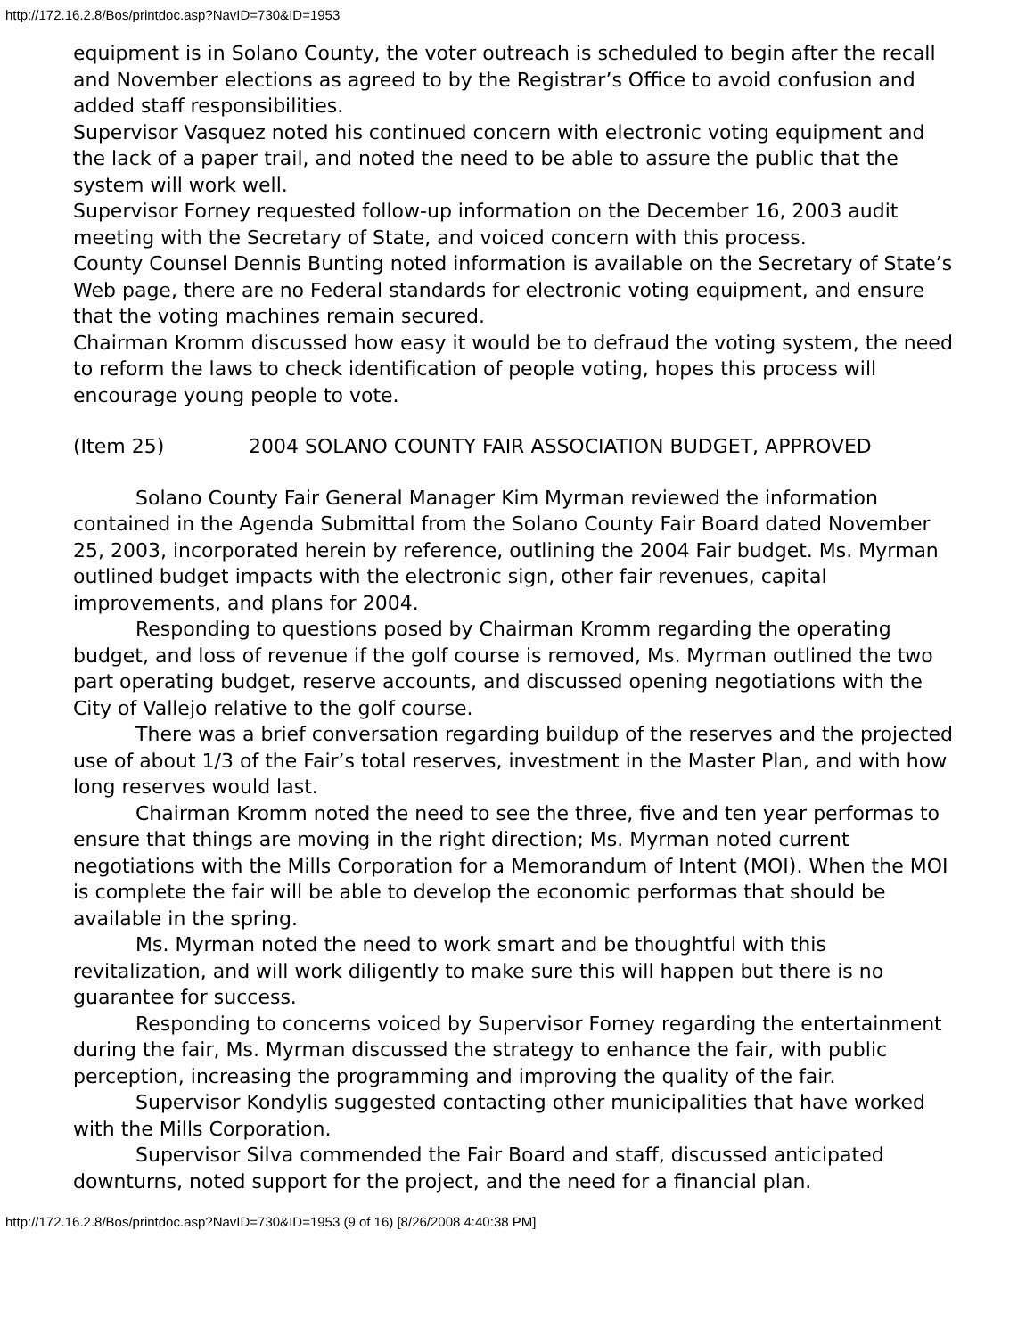http://172.16.2.8/Bos/printdoc.asp?NavID=730&ID=1953
equipment is in Solano County, the voter outreach is scheduled to begin after the recall and November elections as agreed to by the Registrar’s Office to avoid confusion and added staff responsibilities.
Supervisor Vasquez noted his continued concern with electronic voting equipment and the lack of a paper trail, and noted the need to be able to assure the public that the system will work well.
Supervisor Forney requested follow-up information on the December 16, 2003 audit meeting with the Secretary of State, and voiced concern with this process.
County Counsel Dennis Bunting noted information is available on the Secretary of State’s Web page, there are no Federal standards for electronic voting equipment, and ensure that the voting machines remain secured.
Chairman Kromm discussed how easy it would be to defraud the voting system, the need to reform the laws to check identification of people voting, hopes this process will encourage young people to vote.
(Item 25) 2004 SOLANO COUNTY FAIR ASSOCIATION BUDGET, APPROVED
Solano County Fair General Manager Kim Myrman reviewed the information contained in the Agenda Submittal from the Solano County Fair Board dated November 25, 2003, incorporated herein by reference, outlining the 2004 Fair budget. Ms. Myrman outlined budget impacts with the electronic sign, other fair revenues, capital improvements, and plans for 2004.
Responding to questions posed by Chairman Kromm regarding the operating budget, and loss of revenue if the golf course is removed, Ms. Myrman outlined the two part operating budget, reserve accounts, and discussed opening negotiations with the City of Vallejo relative to the golf course.
There was a brief conversation regarding buildup of the reserves and the projected use of about 1/3 of the Fair’s total reserves, investment in the Master Plan, and with how long reserves would last.
Chairman Kromm noted the need to see the three, five and ten year performas to ensure that things are moving in the right direction; Ms. Myrman noted current negotiations with the Mills Corporation for a Memorandum of Intent (MOI). When the MOI is complete the fair will be able to develop the economic performas that should be available in the spring.
Ms. Myrman noted the need to work smart and be thoughtful with this revitalization, and will work diligently to make sure this will happen but there is no guarantee for success.
Responding to concerns voiced by Supervisor Forney regarding the entertainment during the fair, Ms. Myrman discussed the strategy to enhance the fair, with public perception, increasing the programming and improving the quality of the fair.
Supervisor Kondylis suggested contacting other municipalities that have worked with the Mills Corporation.
Supervisor Silva commended the Fair Board and staff, discussed anticipated downturns, noted support for the project, and the need for a financial plan.
http://172.16.2.8/Bos/printdoc.asp?NavID=730&ID=1953 (9 of 16) [8/26/2008 4:40:38 PM]